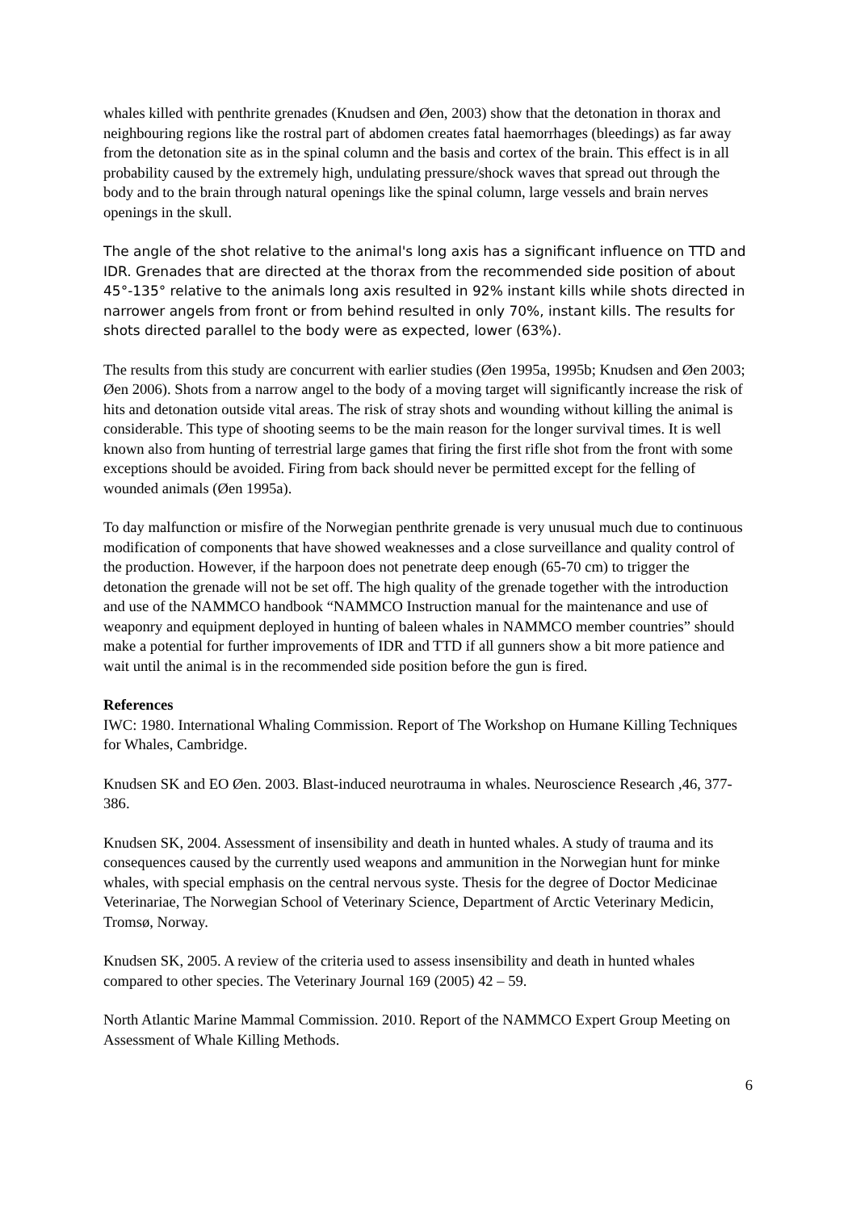whales killed with penthrite grenades (Knudsen and Øen, 2003) show that the detonation in thorax and neighbouring regions like the rostral part of abdomen creates fatal haemorrhages (bleedings) as far away from the detonation site as in the spinal column and the basis and cortex of the brain. This effect is in all probability caused by the extremely high, undulating pressure/shock waves that spread out through the body and to the brain through natural openings like the spinal column, large vessels and brain nerves openings in the skull.
The angle of the shot relative to the animal's long axis has a significant influence on TTD and IDR. Grenades that are directed at the thorax from the recommended side position of about 45°-135° relative to the animals long axis resulted in 92% instant kills while shots directed in narrower angels from front or from behind resulted in only 70%, instant kills. The results for shots directed parallel to the body were as expected, lower (63%).
The results from this study are concurrent with earlier studies (Øen 1995a, 1995b; Knudsen and Øen 2003; Øen 2006). Shots from a narrow angel to the body of a moving target will significantly increase the risk of hits and detonation outside vital areas. The risk of stray shots and wounding without killing the animal is considerable. This type of shooting seems to be the main reason for the longer survival times. It is well known also from hunting of terrestrial large games that firing the first rifle shot from the front with some exceptions should be avoided. Firing from back should never be permitted except for the felling of wounded animals (Øen 1995a).
To day malfunction or misfire of the Norwegian penthrite grenade is very unusual much due to continuous modification of components that have showed weaknesses and a close surveillance and quality control of the production. However, if the harpoon does not penetrate deep enough (65-70 cm) to trigger the detonation the grenade will not be set off. The high quality of the grenade together with the introduction and use of the NAMMCO handbook “NAMMCO Instruction manual for the maintenance and use of weaponry and equipment deployed in hunting of baleen whales in NAMMCO member countries” should make a potential for further improvements of IDR and TTD if all gunners show a bit more patience and wait until the animal is in the recommended side position before the gun is fired.
References
IWC: 1980. International Whaling Commission. Report of The Workshop on Humane Killing Techniques for Whales, Cambridge.
Knudsen SK and EO Øen. 2003. Blast-induced neurotrauma in whales. Neuroscience Research ,46, 377-386.
Knudsen SK, 2004. Assessment of insensibility and death in hunted whales. A study of trauma and its consequences caused by the currently used weapons and ammunition in the Norwegian hunt for minke whales, with special emphasis on the central nervous syste. Thesis for the degree of Doctor Medicinae Veterinariae, The Norwegian School of Veterinary Science, Department of Arctic Veterinary Medicin, Tromsø, Norway.
Knudsen SK, 2005. A review of the criteria used to assess insensibility and death in hunted whales compared to other species. The Veterinary Journal 169 (2005) 42 – 59.
North Atlantic Marine Mammal Commission. 2010. Report of the NAMMCO Expert Group Meeting on Assessment of Whale Killing Methods.
6